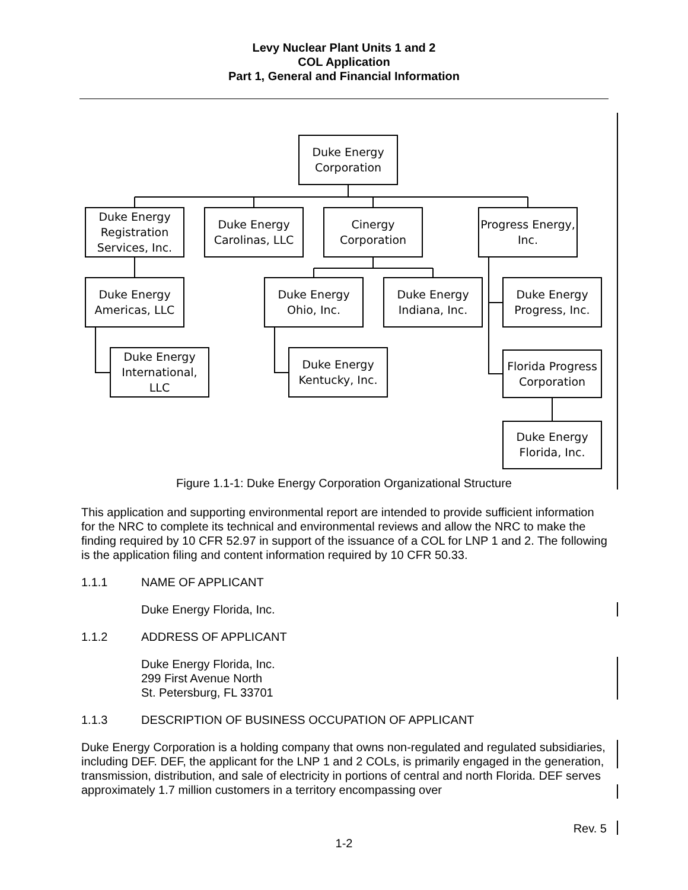Levy Nuclear Plant Units 1 and 2
COL Application
Part 1, General and Financial Information
Duke Energy
Corporation
Duke Energy
Registration
Services, Inc.
Duke Energy
Carolinas, LLC
Cinergy
Corporation
Progress Energy,
Inc.
Duke Energy
Americas, LLC
Duke Energy
Ohio, Inc.
Duke Energy
Indiana, Inc.
Duke Energy
Progress, Inc.
Duke Energy
International,
LLC
Duke Energy
Kentucky, Inc.
Florida Progress
Corporation
Duke Energy
Florida, Inc.
Figure 1.1-1: Duke Energy Corporation Organizational Structure
This application and supporting environmental report are intended to provide sufficient information for the NRC to complete its technical and environmental reviews and allow the NRC to make the finding required by 10 CFR 52.97 in support of the issuance of a COL for LNP 1 and 2. The following is the application filing and content information required by 10 CFR 50.33.
1.1.1 NAME OF APPLICANT
Duke Energy Florida, Inc.
1.1.2 ADDRESS OF APPLICANT
Duke Energy Florida, Inc.
299 First Avenue North
St. Petersburg, FL 33701
1.1.3 DESCRIPTION OF BUSINESS OCCUPATION OF APPLICANT
Duke Energy Corporation is a holding company that owns non-regulated and regulated subsidiaries, including DEF. DEF, the applicant for the LNP 1 and 2 COLs, is primarily engaged in the generation, transmission, distribution, and sale of electricity in portions of central and north Florida. DEF serves approximately 1.7 million customers in a territory encompassing over
Rev. 5
1-2